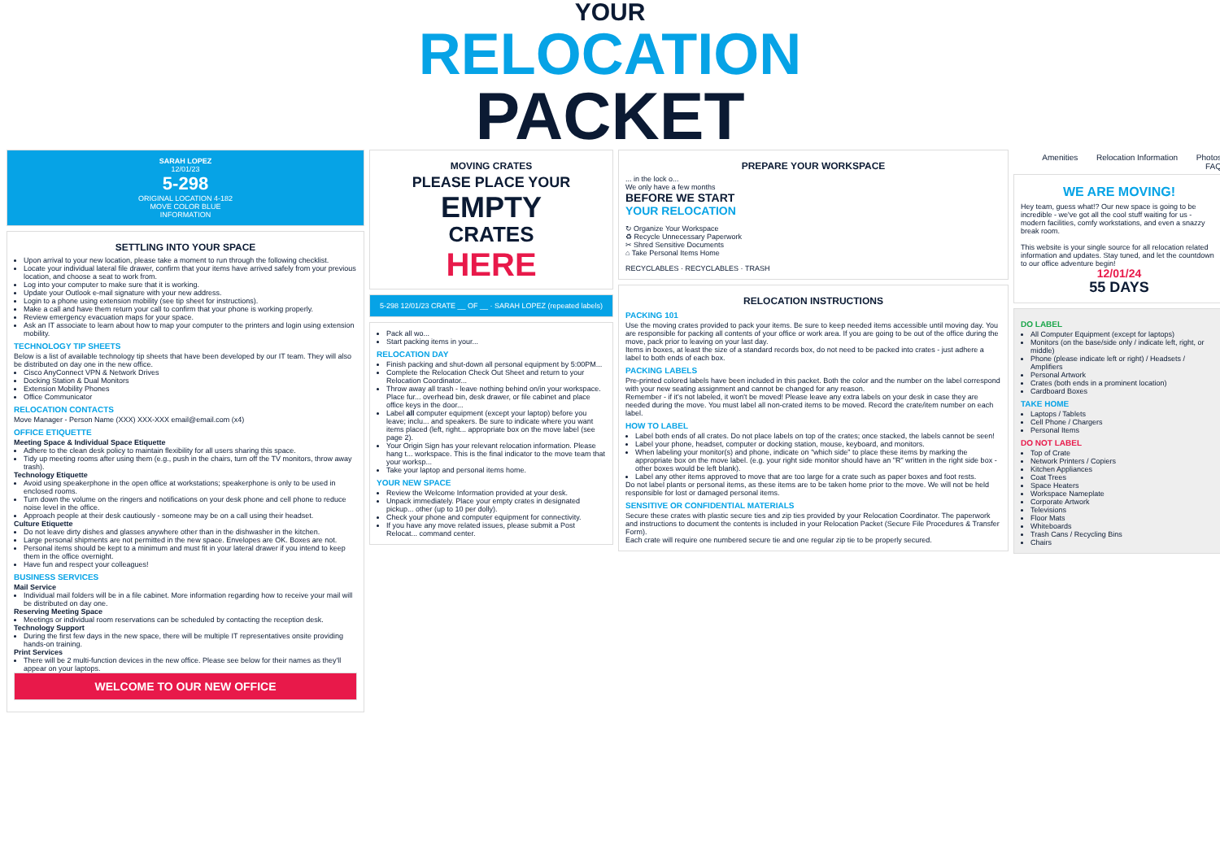YOUR
RELOCATION
PACKET
SARAH LOPEZ
12/01/23
5-298
ORIGINAL LOCATION 4-182
MOVE COLOR BLUE
INFORMATION
SETTLING INTO YOUR SPACE
Upon arrival to your new location, please take a moment to run through the following checklist.
Locate your individual lateral file drawer, confirm that your items have arrived safely from your previous location, and choose a seat to work from.
Log into your computer to make sure that it is working.
Update your Outlook e-mail signature with your new address.
Login to a phone using extension mobility (see tip sheet for instructions).
Make a call and have them return your call to confirm that your phone is working properly.
Review emergency evacuation maps for your space.
Ask an IT associate to learn about how to map your computer to the printers and login using extension mobility.
TECHNOLOGY TIP SHEETS
Below is a list of available technology tip sheets that have been developed by our IT team. They will also be distributed on day one in the new office.
Cisco AnyConnect VPN & Network Drives
Docking Station & Dual Monitors
Extension Mobility Phones
Office Communicator
RELOCATION CONTACTS
Move Manager - Person Name (XXX) XXX-XXX email@email.com (x4)
OFFICE ETIQUETTE
Meeting Space & Individual Space Etiquette
Adhere to the clean desk policy to maintain flexibility for all users sharing this space.
Tidy up meeting rooms after using them (e.g., push in the chairs, turn off the TV monitors, throw away trash).
Technology Etiquette
Avoid using speakerphone in the open office at workstations; speakerphone is only to be used in enclosed rooms.
Turn down the volume on the ringers and notifications on your desk phone and cell phone to reduce noise level in the office.
Approach people at their desk cautiously - someone may be on a call using their headset.
Culture Etiquette
Do not leave dirty dishes and glasses anywhere other than in the dishwasher in the kitchen.
Large personal shipments are not permitted in the new space. Envelopes are OK. Boxes are not.
Personal items should be kept to a minimum and must fit in your lateral drawer if you intend to keep them in the office overnight.
Have fun and respect your colleagues!
BUSINESS SERVICES
Mail Service
Individual mail folders will be in a file cabinet. More information regarding how to receive your mail will be distributed on day one.
Reserving Meeting Space
Meetings or individual room reservations can be scheduled by contacting the reception desk.
Technology Support
During the first few days in the new space, there will be multiple IT representatives onsite providing hands-on training.
Print Services
There will be 2 multi-function devices in the new office. Please see below for their names as they'll appear on your laptops.
WELCOME TO OUR NEW OFFICE
MOVING CRATES
PLEASE PLACE YOUR
EMPTY
CRATES
HERE
5-298 12/01/23 CRATE __ OF __ · SARAH LOPEZ (repeated labels)
Pack all wo...
Start packing items in your...
RELOCATION DAY
Finish packing and shut-down all personal equipment by 5:00PM...
Complete the Relocation Check Out Sheet and return to your Relocation Coordinator...
Throw away all trash - leave nothing behind on/in your workspace. Place fur... overhead bin, desk drawer, or file cabinet and place office keys in the door...
Label all computer equipment (except your laptop) before you leave; inclu... and speakers. Be sure to indicate where you want items placed (left, right... appropriate box on the move label (see page 2).
Your Origin Sign has your relevant relocation information. Please hang t... workspace. This is the final indicator to the move team that your worksp...
Take your laptop and personal items home.
YOUR NEW SPACE
Review the Welcome Information provided at your desk.
Unpack immediately. Place your empty crates in designated pickup... other (up to 10 per dolly).
Check your phone and computer equipment for connectivity.
If you have any move related issues, please submit a Post Relocat... command center.
PREPARE YOUR WORKSPACE
... in the lock o...
We only have a few months
BEFORE WE START
YOUR RELOCATION
↻ Organize Your Workspace
♻ Recycle Unnecessary Paperwork
✂ Shred Sensitive Documents
⌂ Take Personal Items Home
RECYCLABLES · RECYCLABLES · TRASH
RELOCATION INSTRUCTIONS
PACKING 101
Use the moving crates provided to pack your items. Be sure to keep needed items accessible until moving day. You are responsible for packing all contents of your office or work area. If you are going to be out of the office during the move, pack prior to leaving on your last day.
Items in boxes, at least the size of a standard records box, do not need to be packed into crates - just adhere a label to both ends of each box.
PACKING LABELS
Pre-printed colored labels have been included in this packet. Both the color and the number on the label correspond with your new seating assignment and cannot be changed for any reason.
Remember - if it's not labeled, it won't be moved! Please leave any extra labels on your desk in case they are needed during the move. You must label all non-crated items to be moved. Record the crate/item number on each label.
HOW TO LABEL
Label both ends of all crates. Do not place labels on top of the crates; once stacked, the labels cannot be seen!
Label your phone, headset, computer or docking station, mouse, keyboard, and monitors.
When labeling your monitor(s) and phone, indicate on "which side" to place these items by marking the appropriate box on the move label. (e.g. your right side monitor should have an "R" written in the right side box - other boxes would be left blank).
Label any other items approved to move that are too large for a crate such as paper boxes and foot rests.
Do not label plants or personal items, as these items are to be taken home prior to the move. We will not be held responsible for lost or damaged personal items.
SENSITIVE OR CONFIDENTIAL MATERIALS
Secure these crates with plastic secure ties and zip ties provided by your Relocation Coordinator. The paperwork and instructions to document the contents is included in your Relocation Packet (Secure File Procedures & Transfer Form).
Each crate will require one numbered secure tie and one regular zip tie to be properly secured.
Amenities Relocation Information Photos FAQ
WE ARE MOVING!
Hey team, guess what!? Our new space is going to be incredible - we've got all the cool stuff waiting for us - modern facilities, comfy workstations, and even a snazzy break room.
This website is your single source for all relocation related information and updates. Stay tuned, and let the countdown to our office adventure begin!
12/01/24
55 DAYS
DO LABEL
All Computer Equipment (except for laptops)
Monitors (on the base/side only / indicate left, right, or middle)
Phone (please indicate left or right) / Headsets / Amplifiers
Personal Artwork
Crates (both ends in a prominent location)
Cardboard Boxes
TAKE HOME
Laptops / Tablets
Cell Phone / Chargers
Personal Items
DO NOT LABEL
Top of Crate
Network Printers / Copiers
Kitchen Appliances
Coat Trees
Space Heaters
Workspace Nameplate
Corporate Artwork
Televisions
Floor Mats
Whiteboards
Trash Cans / Recycling Bins
Chairs